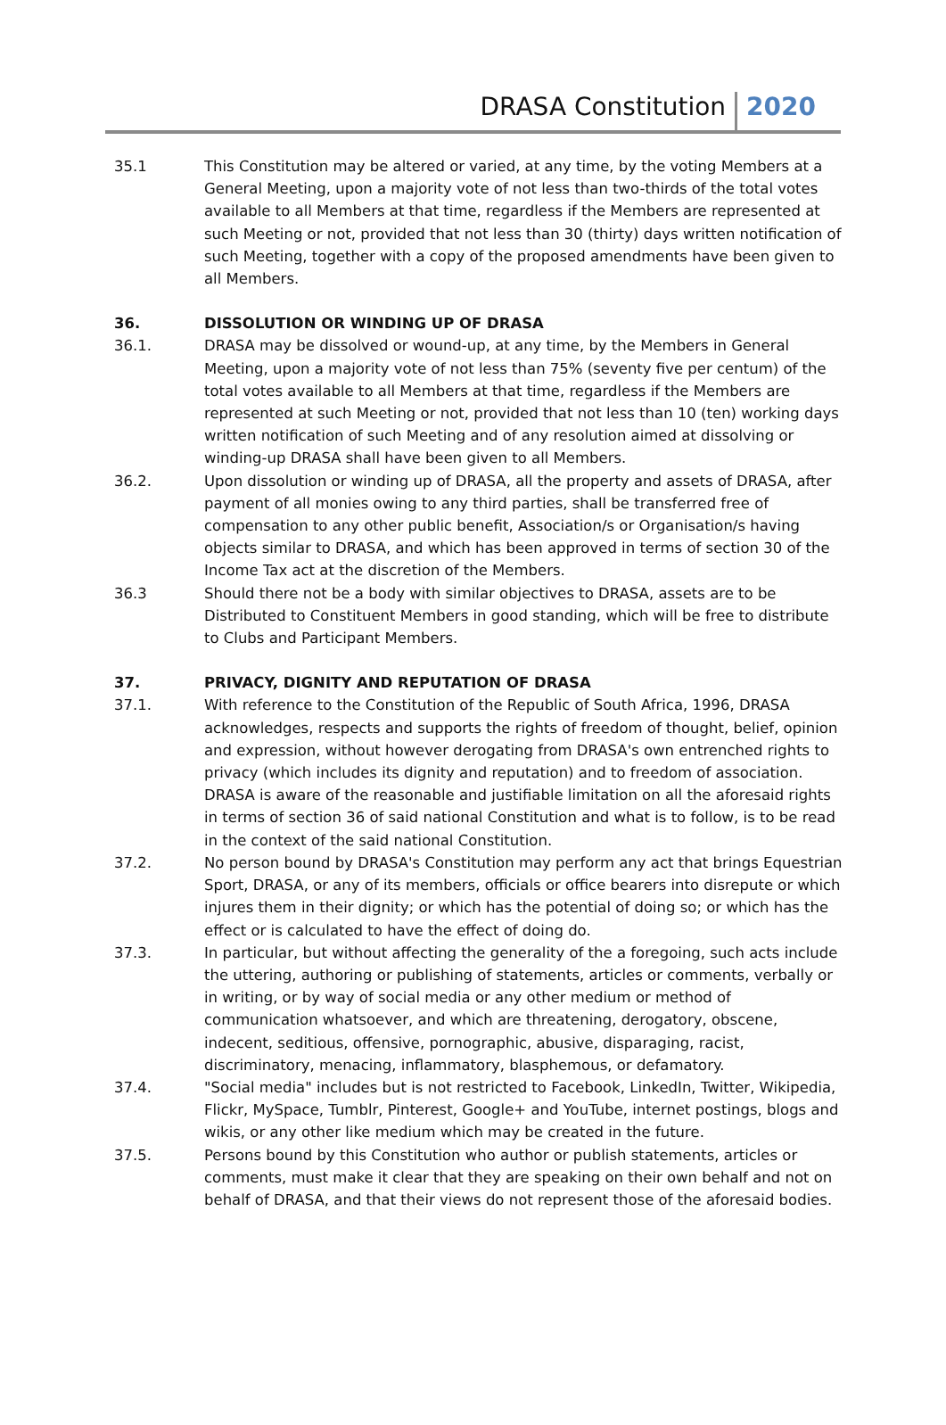DRASA Constitution 2020
35.1 This Constitution may be altered or varied, at any time, by the voting Members at a General Meeting, upon a majority vote of not less than two-thirds of the total votes available to all Members at that time, regardless if the Members are represented at such Meeting or not, provided that not less than 30 (thirty) days written notification of such Meeting, together with a copy of the proposed amendments have been given to all Members.
36. DISSOLUTION OR WINDING UP OF DRASA
36.1. DRASA may be dissolved or wound-up, at any time, by the Members in General Meeting, upon a majority vote of not less than 75% (seventy five per centum) of the total votes available to all Members at that time, regardless if the Members are represented at such Meeting or not, provided that not less than 10 (ten) working days written notification of such Meeting and of any resolution aimed at dissolving or winding-up DRASA shall have been given to all Members.
36.2. Upon dissolution or winding up of DRASA, all the property and assets of DRASA, after payment of all monies owing to any third parties, shall be transferred free of compensation to any other public benefit, Association/s or Organisation/s having objects similar to DRASA, and which has been approved in terms of section 30 of the Income Tax act at the discretion of the Members.
36.3 Should there not be a body with similar objectives to DRASA, assets are to be Distributed to Constituent Members in good standing, which will be free to distribute to Clubs and Participant Members.
37. PRIVACY, DIGNITY AND REPUTATION OF DRASA
37.1. With reference to the Constitution of the Republic of South Africa, 1996, DRASA acknowledges, respects and supports the rights of freedom of thought, belief, opinion and expression, without however derogating from DRASA's own entrenched rights to privacy (which includes its dignity and reputation) and to freedom of association. DRASA is aware of the reasonable and justifiable limitation on all the aforesaid rights in terms of section 36 of said national Constitution and what is to follow, is to be read in the context of the said national Constitution.
37.2. No person bound by DRASA's Constitution may perform any act that brings Equestrian Sport, DRASA, or any of its members, officials or office bearers into disrepute or which injures them in their dignity; or which has the potential of doing so; or which has the effect or is calculated to have the effect of doing do.
37.3. In particular, but without affecting the generality of the a foregoing, such acts include the uttering, authoring or publishing of statements, articles or comments, verbally or in writing, or by way of social media or any other medium or method of communication whatsoever, and which are threatening, derogatory, obscene, indecent, seditious, offensive, pornographic, abusive, disparaging, racist, discriminatory, menacing, inflammatory, blasphemous, or defamatory.
37.4. "Social media" includes but is not restricted to Facebook, LinkedIn, Twitter, Wikipedia, Flickr, MySpace, Tumblr, Pinterest, Google+ and YouTube, internet postings, blogs and wikis, or any other like medium which may be created in the future.
37.5. Persons bound by this Constitution who author or publish statements, articles or comments, must make it clear that they are speaking on their own behalf and not on behalf of DRASA, and that their views do not represent those of the aforesaid bodies.